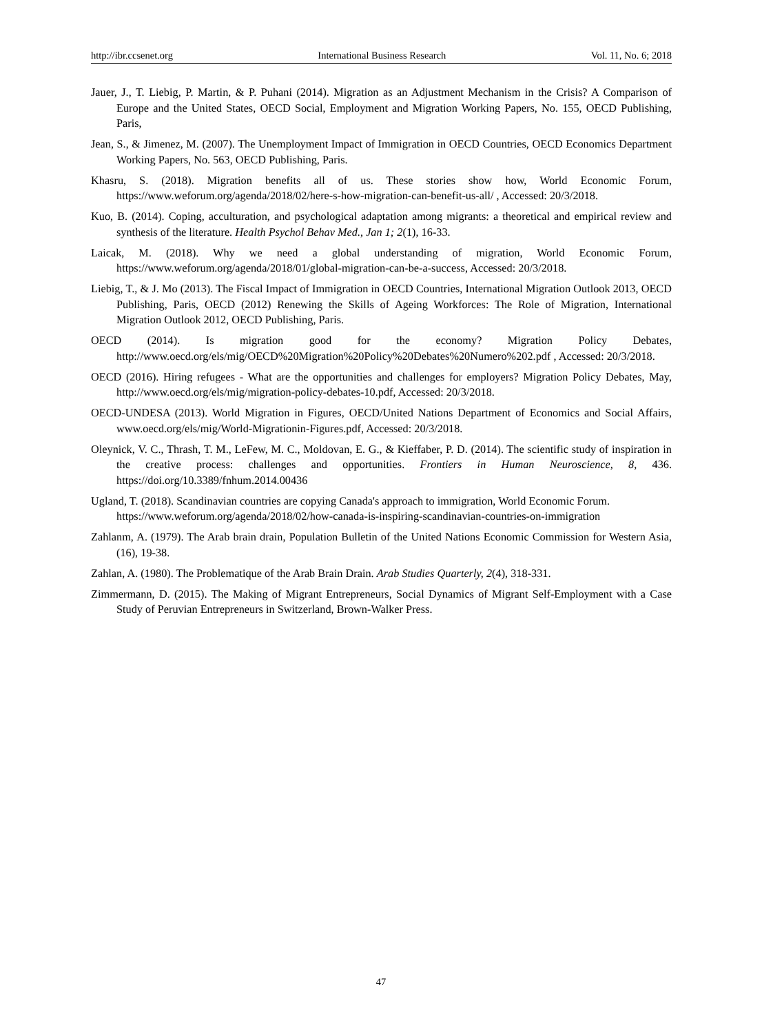http://ibr.ccsenet.org International Business Research Vol. 11, No. 6; 2018
Jauer, J., T. Liebig, P. Martin, & P. Puhani (2014). Migration as an Adjustment Mechanism in the Crisis? A Comparison of Europe and the United States, OECD Social, Employment and Migration Working Papers, No. 155, OECD Publishing, Paris,
Jean, S., & Jimenez, M. (2007). The Unemployment Impact of Immigration in OECD Countries, OECD Economics Department Working Papers, No. 563, OECD Publishing, Paris.
Khasru, S. (2018). Migration benefits all of us. These stories show how, World Economic Forum, https://www.weforum.org/agenda/2018/02/here-s-how-migration-can-benefit-us-all/ , Accessed: 20/3/2018.
Kuo, B. (2014). Coping, acculturation, and psychological adaptation among migrants: a theoretical and empirical review and synthesis of the literature. Health Psychol Behav Med., Jan 1; 2(1), 16-33.
Laicak, M. (2018). Why we need a global understanding of migration, World Economic Forum, https://www.weforum.org/agenda/2018/01/global-migration-can-be-a-success, Accessed: 20/3/2018.
Liebig, T., & J. Mo (2013). The Fiscal Impact of Immigration in OECD Countries, International Migration Outlook 2013, OECD Publishing, Paris, OECD (2012) Renewing the Skills of Ageing Workforces: The Role of Migration, International Migration Outlook 2012, OECD Publishing, Paris.
OECD (2014). Is migration good for the economy? Migration Policy Debates, http://www.oecd.org/els/mig/OECD%20Migration%20Policy%20Debates%20Numero%202.pdf , Accessed: 20/3/2018.
OECD (2016). Hiring refugees - What are the opportunities and challenges for employers? Migration Policy Debates, May, http://www.oecd.org/els/mig/migration-policy-debates-10.pdf, Accessed: 20/3/2018.
OECD-UNDESA (2013). World Migration in Figures, OECD/United Nations Department of Economics and Social Affairs, www.oecd.org/els/mig/World-Migrationin-Figures.pdf, Accessed: 20/3/2018.
Oleynick, V. C., Thrash, T. M., LeFew, M. C., Moldovan, E. G., & Kieffaber, P. D. (2014). The scientific study of inspiration in the creative process: challenges and opportunities. Frontiers in Human Neuroscience, 8, 436. https://doi.org/10.3389/fnhum.2014.00436
Ugland, T. (2018). Scandinavian countries are copying Canada's approach to immigration, World Economic Forum.
https://www.weforum.org/agenda/2018/02/how-canada-is-inspiring-scandinavian-countries-on-immigration
Zahlanm, A. (1979). The Arab brain drain, Population Bulletin of the United Nations Economic Commission for Western Asia, (16), 19-38.
Zahlan, A. (1980). The Problematique of the Arab Brain Drain. Arab Studies Quarterly, 2(4), 318-331.
Zimmermann, D. (2015). The Making of Migrant Entrepreneurs, Social Dynamics of Migrant Self-Employment with a Case Study of Peruvian Entrepreneurs in Switzerland, Brown-Walker Press.
47